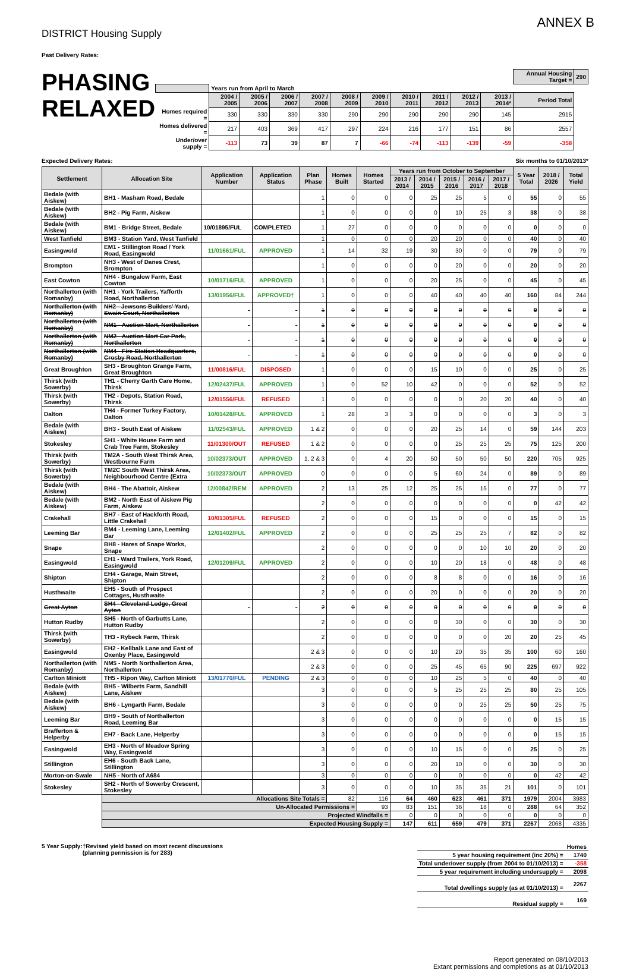ANNEX B
DISTRICT Housing Supply
Past Delivery Rates:
PHASING
RELAXED
| | | | | | | | | | | | Annual Housing Target = | 290 |
| | Years run from April to March | | | | | | | | | | | |
| | 2004 / 2005 | 2005 / 2006 | 2006 / 2007 | 2007 / 2008 | 2008 / 2009 | 2009 / 2010 | 2010 / 2011 | 2011 / 2012 | 2012 / 2013 | 2013 / 2014* | Period Total | |
| Homes required = | 330 | 330 | 330 | 330 | 290 | 290 | 290 | 290 | 290 | 145 | 2915 | |
| Homes delivered = | 217 | 403 | 369 | 417 | 297 | 224 | 216 | 177 | 151 | 86 | 2557 | |
| Under/over supply = | -113 | 73 | 39 | 87 | 7 | -66 | -74 | -113 | -139 | -59 | -358 | |
Expected Delivery Rates: Six months to 01/10/2013*
| Settlement | Allocation Site | Application Number | Application Status | Plan Phase | Homes Built | Homes Started | Years run from October to September | | | | | 5 Year Total | 2018 / 2026 | Total Yield |
| --- | --- | --- | --- | --- | --- | --- | --- | --- | --- | --- | --- | --- | --- | --- |
| | | | | | | | 2013 / 2014 | 2014 / 2015 | 2015 / 2016 | 2016 / 2017 | 2017 / 2018 | | | |
| Bedale (with Aiskew) | BH1 - Masham Road, Bedale | | | 1 | 0 | 0 | 0 | 25 | 25 | 5 | 0 | 55 | 0 | 55 |
| Bedale (with Aiskew) | BH2 - Pig Farm, Aiskew | | | 1 | 0 | 0 | 0 | 0 | 10 | 25 | 3 | 38 | 0 | 38 |
| Bedale (with Aiskew) | BM1 - Bridge Street, Bedale | 10/01895/FUL | COMPLETED | 1 | 27 | 0 | 0 | 0 | 0 | 0 | 0 | 0 | 0 | 0 |
| West Tanfield | BM3 - Station Yard, West Tanfield | | | 1 | 0 | 0 | 0 | 20 | 20 | 0 | 0 | 40 | 0 | 40 |
| Easingwold | EM1 - Stillington Road / York Road, Easingwold | 11/01661/FUL | APPROVED | 1 | 14 | 32 | 19 | 30 | 30 | 0 | 0 | 79 | 0 | 79 |
| Brompton | NH3 - West of Danes Crest, Brompton | | | 1 | 0 | 0 | 0 | 0 | 20 | 0 | 0 | 20 | 0 | 20 |
| East Cowton | NH4 - Bungalow Farm, East Cowton | 10/01716/FUL | APPROVED | 1 | 0 | 0 | 0 | 20 | 25 | 0 | 0 | 45 | 0 | 45 |
| Northallerton (with Romanby) | NH1 - York Trailers, Yafforth Road, Northallerton | 13/01956/FUL | APPROVED† | 1 | 0 | 0 | 0 | 40 | 40 | 40 | 40 | 160 | 84 | 244 |
| Northallerton (with Romanby) | NH2 - Jewsons Builders' Yard, Swain Court, Northallerton | - | - | 1 | 0 | 0 | 0 | 0 | 0 | 0 | 0 | 0 | 0 | 0 |
| Northallerton (with Romanby) | NM1 - Auction Mart, Northallerton | - | - | 1 | 0 | 0 | 0 | 0 | 0 | 0 | 0 | 0 | 0 | 0 |
| Northallerton (with Romanby) | NM2 - Auction Mart Car Park, Northallerton | - | - | 1 | 0 | 0 | 0 | 0 | 0 | 0 | 0 | 0 | 0 | 0 |
| Northallerton (with Romanby) | NM4 - Fire Station Headquarters, Crosby Road, Northallerton | - | - | 1 | 0 | 0 | 0 | 0 | 0 | 0 | 0 | 0 | 0 | 0 |
| Great Broughton | SH3 - Broughton Grange Farm, Great Broughton | 11/00816/FUL | DISPOSED | 1 | 0 | 0 | 0 | 15 | 10 | 0 | 0 | 25 | 0 | 25 |
| Thirsk (with Sowerby) | TH1 - Cherry Garth Care Home, Thirsk | 12/02437/FUL | APPROVED | 1 | 0 | 52 | 10 | 42 | 0 | 0 | 0 | 52 | 0 | 52 |
| Thirsk (with Sowerby) | TH2 - Depots, Station Road, Thirsk | 12/01556/FUL | REFUSED | 1 | 0 | 0 | 0 | 0 | 0 | 20 | 20 | 40 | 0 | 40 |
| Dalton | TH4 - Former Turkey Factory, Dalton | 10/01428/FUL | APPROVED | 1 | 28 | 3 | 3 | 0 | 0 | 0 | 0 | 3 | 0 | 3 |
| Bedale (with Aiskew) | BH3 - South East of Aiskew | 11/02543/FUL | APPROVED | 1 & 2 | 0 | 0 | 0 | 20 | 25 | 14 | 0 | 59 | 144 | 203 |
| Stokesley | SH1 - White House Farm and Crab Tree Farm, Stokesley | 11/01300/OUT | REFUSED | 1 & 2 | 0 | 0 | 0 | 0 | 25 | 25 | 25 | 75 | 125 | 200 |
| Thirsk (with Sowerby) | TM2A - South West Thirsk Area, Westbourne Farm | 10/02373/OUT | APPROVED | 1, 2 & 3 | 0 | 4 | 20 | 50 | 50 | 50 | 50 | 220 | 705 | 925 |
| Thirsk (with Sowerby) | TM2C South West Thirsk Area, Neighbourhood Centre (Extra | 10/02373/OUT | APPROVED | 0 | 0 | 0 | 0 | 5 | 60 | 24 | 0 | 89 | 0 | 89 |
| Bedale (with Aiskew) | BH4 - The Abattoir, Aiskew | 12/00842/REM | APPROVED | 2 | 13 | 25 | 12 | 25 | 25 | 15 | 0 | 77 | 0 | 77 |
| Bedale (with Aiskew) | BM2 - North East of Aiskew Pig Farm, Aiskew | | | 2 | 0 | 0 | 0 | 0 | 0 | 0 | 0 | 0 | 42 | 42 |
| Crakehall | BH7 - East of Hackforth Road, Little Crakehall | 10/01305/FUL | REFUSED | 2 | 0 | 0 | 0 | 15 | 0 | 0 | 0 | 15 | 0 | 15 |
| Leeming Bar | BM4 - Leeming Lane, Leeming Bar | 12/01402/FUL | APPROVED | 2 | 0 | 0 | 0 | 25 | 25 | 25 | 7 | 82 | 0 | 82 |
| Snape | BH8 - Hares of Snape Works, Snape | | | 2 | 0 | 0 | 0 | 0 | 0 | 10 | 10 | 20 | 0 | 20 |
| Easingwold | EH1 - Ward Trailers, York Road, Easingwold | 12/01209/FUL | APPROVED | 2 | 0 | 0 | 0 | 10 | 20 | 18 | 0 | 48 | 0 | 48 |
| Shipton | EH4 - Garage, Main Street, Shipton | | | 2 | 0 | 0 | 0 | 8 | 8 | 0 | 0 | 16 | 0 | 16 |
| Husthwaite | EH5 - South of Prospect Cottages, Husthwaite | | | 2 | 0 | 0 | 0 | 20 | 0 | 0 | 0 | 20 | 0 | 20 |
| Great Ayton | SH4 - Cleveland Lodge, Great Ayton | - | - | 2 | 0 | 0 | 0 | 0 | 0 | 0 | 0 | 0 | 0 | 0 |
| Hutton Rudby | SH5 - North of Garbutts Lane, Hutton Rudby | | | 2 | 0 | 0 | 0 | 0 | 30 | 0 | 0 | 30 | 0 | 30 |
| Thirsk (with Sowerby) | TH3 - Rybeck Farm, Thirsk | | | 2 | 0 | 0 | 0 | 0 | 0 | 0 | 20 | 20 | 25 | 45 |
| Easingwold | EH2 - Kellbalk Lane and East of Oxenby Place, Easingwold | | | 2 & 3 | 0 | 0 | 0 | 10 | 20 | 35 | 35 | 100 | 60 | 160 |
| Northallerton (with Romanby) | NM5 - North Northallerton Area, Northallerton | | | 2 & 3 | 0 | 0 | 0 | 25 | 45 | 65 | 90 | 225 | 697 | 922 |
| Carlton Miniott | TH5 - Ripon Way, Carlton Miniott | 13/01770/FUL | PENDING | 2 & 3 | 0 | 0 | 0 | 10 | 25 | 5 | 0 | 40 | 0 | 40 |
| Bedale (with Aiskew) | BH5 - Wilberts Farm, Sandhill Lane, Aiskew | | | 3 | 0 | 0 | 0 | 5 | 25 | 25 | 25 | 80 | 25 | 105 |
| Bedale (with Aiskew) | BH6 - Lyngarth Farm, Bedale | | | 3 | 0 | 0 | 0 | 0 | 0 | 25 | 25 | 50 | 25 | 75 |
| Leeming Bar | BH9 - South of Northallerton Road, Leeming Bar | | | 3 | 0 | 0 | 0 | 0 | 0 | 0 | 0 | 0 | 15 | 15 |
| Brafferton & Helperby | EH7 - Back Lane, Helperby | | | 3 | 0 | 0 | 0 | 0 | 0 | 0 | 0 | 0 | 15 | 15 |
| Easingwold | EH3 - North of Meadow Spring Way, Easingwold | | | 3 | 0 | 0 | 0 | 10 | 15 | 0 | 0 | 25 | 0 | 25 |
| Stillington | EH6 - South Back Lane, Stillington | | | 3 | 0 | 0 | 0 | 20 | 10 | 0 | 0 | 30 | 0 | 30 |
| Morton-on-Swale | NH5 - North of A684 | | | 3 | 0 | 0 | 0 | 0 | 0 | 0 | 0 | 0 | 42 | 42 |
| Stokesley | SH2 - North of Sowerby Crescent, Stokesley | | | 3 | 0 | 0 | 0 | 10 | 35 | 35 | 21 | 101 | 0 | 101 |
| | Allocations Site Totals = | | | | 82 | 116 | 64 | 460 | 623 | 461 | 371 | 1979 | 2004 | 3983 |
| | Un-Allocated Permissions = | | | | | 93 | 83 | 151 | 36 | 18 | 0 | 288 | 64 | 352 |
| | Projected Windfalls = | | | | | | 0 | 0 | 0 | 0 | 0 | 0 | 0 | 0 |
| | Expected Housing Supply = | | | | | | 147 | 611 | 659 | 479 | 371 | 2267 | 2068 | 4335 |
5 Year Supply: †Revised yield based on most recent discussions
(planning permission is for 283)
| | Homes |
| 5 year housing requirement (inc 20%) = | 1740 |
| Total under/over supply (from 2004 to 01/10/2013) = | -358 |
| 5 year requirement including undersupply = | 2098 |
| Total dwellings supply (as at 01/10/2013) = | 2267 |
| Residual supply = | 169 |
Report generated on 08/10/2013
Extant permissions and completions as at 01/10/2013